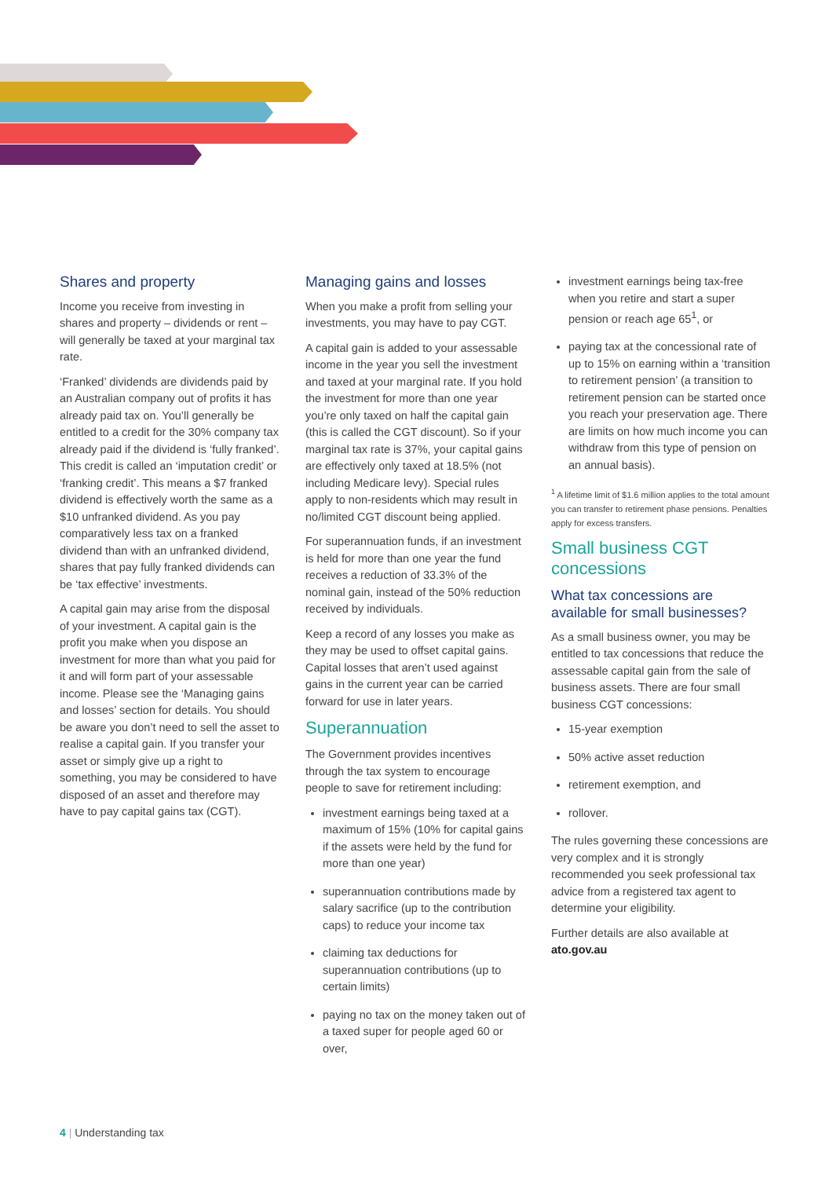Shares and property
Income you receive from investing in shares and property – dividends or rent – will generally be taxed at your marginal tax rate.
‘Franked’ dividends are dividends paid by an Australian company out of profits it has already paid tax on. You’ll generally be entitled to a credit for the 30% company tax already paid if the dividend is ‘fully franked’. This credit is called an ‘imputation credit’ or ‘franking credit’. This means a $7 franked dividend is effectively worth the same as a $10 unfranked dividend. As you pay comparatively less tax on a franked dividend than with an unfranked dividend, shares that pay fully franked dividends can be ‘tax effective’ investments.
A capital gain may arise from the disposal of your investment. A capital gain is the profit you make when you dispose an investment for more than what you paid for it and will form part of your assessable income. Please see the ‘Managing gains and losses’ section for details. You should be aware you don’t need to sell the asset to realise a capital gain. If you transfer your asset or simply give up a right to something, you may be considered to have disposed of an asset and therefore may have to pay capital gains tax (CGT).
Managing gains and losses
When you make a profit from selling your investments, you may have to pay CGT.
A capital gain is added to your assessable income in the year you sell the investment and taxed at your marginal rate. If you hold the investment for more than one year you’re only taxed on half the capital gain (this is called the CGT discount). So if your marginal tax rate is 37%, your capital gains are effectively only taxed at 18.5% (not including Medicare levy). Special rules apply to non-residents which may result in no/limited CGT discount being applied.
For superannuation funds, if an investment is held for more than one year the fund receives a reduction of 33.3% of the nominal gain, instead of the 50% reduction received by individuals.
Keep a record of any losses you make as they may be used to offset capital gains. Capital losses that aren’t used against gains in the current year can be carried forward for use in later years.
Superannuation
The Government provides incentives through the tax system to encourage people to save for retirement including:
investment earnings being taxed at a maximum of 15% (10% for capital gains if the assets were held by the fund for more than one year)
superannuation contributions made by salary sacrifice (up to the contribution caps) to reduce your income tax
claiming tax deductions for superannuation contributions (up to certain limits)
paying no tax on the money taken out of a taxed super for people aged 60 or over,
investment earnings being tax-free when you retire and start a super pension or reach age 65<sup>1</sup>, or
paying tax at the concessional rate of up to 15% on earning within a ‘transition to retirement pension’ (a transition to retirement pension can be started once you reach your preservation age. There are limits on how much income you can withdraw from this type of pension on an annual basis).
<sup>1</sup> A lifetime limit of $1.6 million applies to the total amount you can transfer to retirement phase pensions. Penalties apply for excess transfers.
Small business CGT concessions
What tax concessions are available for small businesses?
As a small business owner, you may be entitled to tax concessions that reduce the assessable capital gain from the sale of business assets. There are four small business CGT concessions:
15-year exemption
50% active asset reduction
retirement exemption, and
rollover.
The rules governing these concessions are very complex and it is strongly recommended you seek professional tax advice from a registered tax agent to determine your eligibility.
Further details are also available at ato.gov.au
4 | Understanding tax